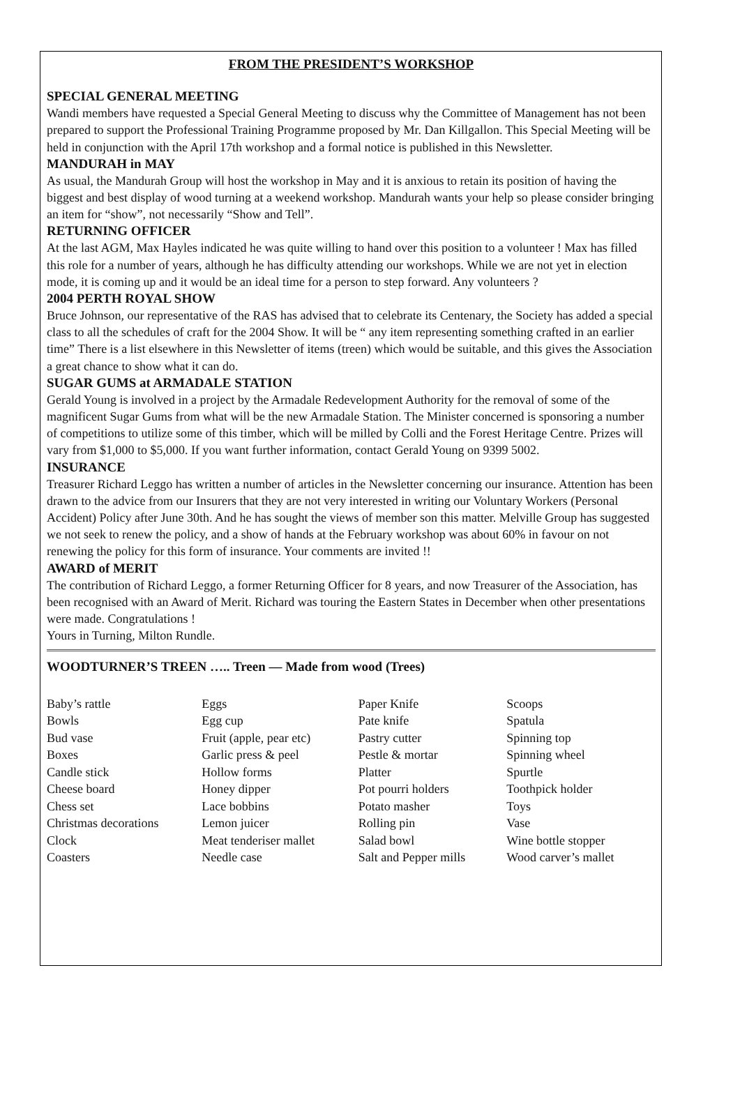FROM THE PRESIDENT’S WORKSHOP
SPECIAL GENERAL MEETING
Wandi members have requested a Special General Meeting to discuss why the Committee of Management has not been prepared to support the Professional Training Programme proposed by Mr. Dan Killgallon. This Special Meeting will be held in conjunction with the April 17th workshop and a formal notice is published in this Newsletter.
MANDURAH in MAY
As usual, the Mandurah Group will host the workshop in May and it is anxious to retain its position of having the biggest and best display of wood turning at a weekend workshop. Mandurah wants your help so please consider bringing an item for “show”, not necessarily “Show and Tell”.
RETURNING OFFICER
At the last AGM, Max Hayles indicated he was quite willing to hand over this position to a volunteer ! Max has filled this role for a number of years, although he has difficulty attending our workshops. While we are not yet in election mode, it is coming up and it would be an ideal time for a person to step forward. Any volunteers ?
2004 PERTH ROYAL SHOW
Bruce Johnson, our representative of the RAS has advised that to celebrate its Centenary, the Society has added a special class to all the schedules of craft for the 2004 Show. It will be “ any item representing something crafted in an earlier time” There is a list elsewhere in this Newsletter of items (treen) which would be suitable, and this gives the Association a great chance to show what it can do.
SUGAR GUMS at ARMADALE STATION
Gerald Young is involved in a project by the Armadale Redevelopment Authority for the removal of some of the magnificent Sugar Gums from what will be the new Armadale Station. The Minister concerned is sponsoring a number of competitions to utilize some of this timber, which will be milled by Colli and the Forest Heritage Centre. Prizes will vary from $1,000 to $5,000. If you want further information, contact Gerald Young on 9399 5002.
INSURANCE
Treasurer Richard Leggo has written a number of articles in the Newsletter concerning our insurance. Attention has been drawn to the advice from our Insurers that they are not very interested in writing our Voluntary Workers (Personal Accident) Policy after June 30th. And he has sought the views of member son this matter. Melville Group has suggested we not seek to renew the policy, and a show of hands at the February workshop was about 60% in favour on not renewing the policy for this form of insurance. Your comments are invited !!
AWARD of MERIT
The contribution of Richard Leggo, a former Returning Officer for 8 years, and now Treasurer of the Association, has been recognised with an Award of Merit. Richard was touring the Eastern States in December when other presentations were made. Congratulations !
Yours in Turning, Milton Rundle.
WOODTURNER’S TREEN ….. Treen — Made from wood (Trees)
| Baby’s rattle | Eggs | Paper Knife | Scoops |
| Bowls | Egg cup | Pate knife | Spatula |
| Bud vase | Fruit (apple, pear etc) | Pastry cutter | Spinning top |
| Boxes | Garlic press & peel | Pestle & mortar | Spinning wheel |
| Candle stick | Hollow forms | Platter | Spurtle |
| Cheese board | Honey dipper | Pot pourri holders | Toothpick holder |
| Chess set | Lace bobbins | Potato masher | Toys |
| Christmas decorations | Lemon juicer | Rolling pin | Vase |
| Clock | Meat tenderiser mallet | Salad bowl | Wine bottle stopper |
| Coasters | Needle case | Salt and Pepper mills | Wood carver’s mallet |